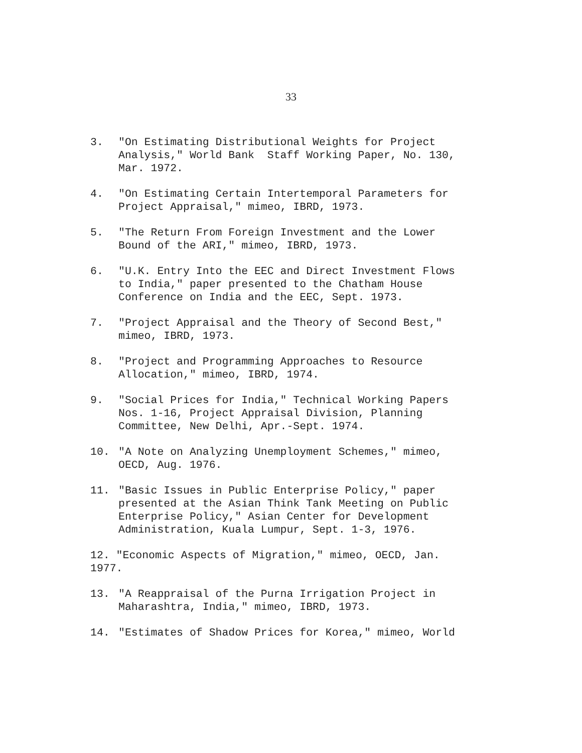33
3. "On Estimating Distributional Weights for Project
Analysis," World Bank Staff Working Paper, No. 130,
Mar. 1972.
4. "On Estimating Certain Intertemporal Parameters for
Project Appraisal," mimeo, IBRD, 1973.
5. "The Return From Foreign Investment and the Lower
Bound of the ARI," mimeo, IBRD, 1973.
6. "U.K. Entry Into the EEC and Direct Investment Flows
to India," paper presented to the Chatham House
Conference on India and the EEC, Sept. 1973.
7. "Project Appraisal and the Theory of Second Best,"
mimeo, IBRD, 1973.
8. "Project and Programming Approaches to Resource
Allocation," mimeo, IBRD, 1974.
9. "Social Prices for India," Technical Working Papers
Nos. 1-16, Project Appraisal Division, Planning
Committee, New Delhi, Apr.-Sept. 1974.
10. "A Note on Analyzing Unemployment Schemes," mimeo,
OECD, Aug. 1976.
11. "Basic Issues in Public Enterprise Policy," paper
presented at the Asian Think Tank Meeting on Public
Enterprise Policy," Asian Center for Development
Administration, Kuala Lumpur, Sept. 1-3, 1976.
12. "Economic Aspects of Migration," mimeo, OECD, Jan.
1977.
13. "A Reappraisal of the Purna Irrigation Project in
Maharashtra, India," mimeo, IBRD, 1973.
14. "Estimates of Shadow Prices for Korea," mimeo, World